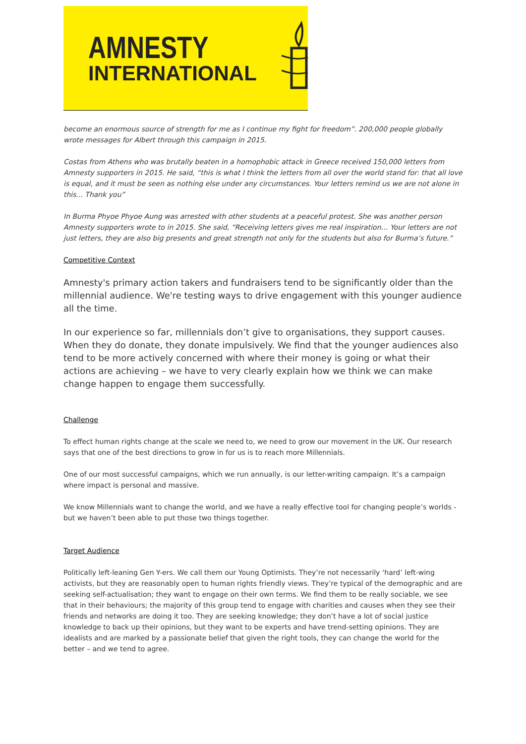AMNESTY
INTERNATIONAL
become an enormous source of strength for me as I continue my fight for freedom”. 200,000 people globally wrote messages for Albert through this campaign in 2015.
Costas from Athens who was brutally beaten in a homophobic attack in Greece received 150,000 letters from Amnesty supporters in 2015. He said, “this is what I think the letters from all over the world stand for: that all love is equal, and it must be seen as nothing else under any circumstances. Your letters remind us we are not alone in this... Thank you”
In Burma Phyoe Phyoe Aung was arrested with other students at a peaceful protest. She was another person Amnesty supporters wrote to in 2015. She said, “Receiving letters gives me real inspiration… Your letters are not just letters, they are also big presents and great strength not only for the students but also for Burma’s future.”
Competitive Context
Amnesty's primary action takers and fundraisers tend to be significantly older than the millennial audience. We're testing ways to drive engagement with this younger audience all the time.
In our experience so far, millennials don’t give to organisations, they support causes. When they do donate, they donate impulsively. We find that the younger audiences also tend to be more actively concerned with where their money is going or what their actions are achieving – we have to very clearly explain how we think we can make change happen to engage them successfully.
Challenge
To effect human rights change at the scale we need to, we need to grow our movement in the UK. Our research says that one of the best directions to grow in for us is to reach more Millennials.
One of our most successful campaigns, which we run annually, is our letter-writing campaign. It’s a campaign where impact is personal and massive.
We know Millennials want to change the world, and we have a really effective tool for changing people’s worlds - but we haven’t been able to put those two things together.
Target Audience
Politically left-leaning Gen Y-ers. We call them our Young Optimists. They’re not necessarily ‘hard’ left-wing activists, but they are reasonably open to human rights friendly views. They’re typical of the demographic and are seeking self-actualisation; they want to engage on their own terms. We find them to be really sociable, we see that in their behaviours; the majority of this group tend to engage with charities and causes when they see their friends and networks are doing it too. They are seeking knowledge; they don’t have a lot of social justice knowledge to back up their opinions, but they want to be experts and have trend-setting opinions. They are idealists and are marked by a passionate belief that given the right tools, they can change the world for the better – and we tend to agree.